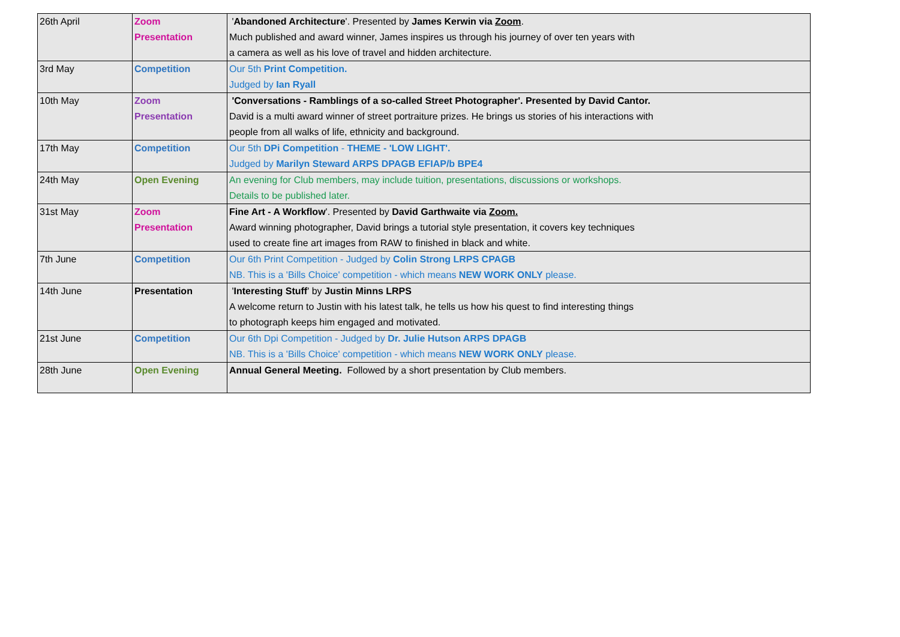| 26th April | Zoom Presentation | ' Abandoned Architecture '. Presented by James Kerwin via Zoom . Much published and award winner, James inspires us through his journey of over ten years with a camera as well as his love of travel and hidden architecture. |
| 3rd May | Competition | Our 5th Print Competition. Judged by Ian Ryall |
| 10th May | Zoom Presentation | 'Conversations - Ramblings of a so-called Street Photographer'. Presented by David Cantor. David is a multi award winner of street portraiture prizes. He brings us stories of his interactions with people from all walks of life, ethnicity and background. |
| 17th May | Competition | Our 5th DPi Competition - THEME - 'LOW LIGHT'. Judged by Marilyn Steward ARPS DPAGB EFIAP/b BPE4 |
| 24th May | Open Evening | An evening for Club members, may include tuition, presentations, discussions or workshops. Details to be published later. |
| 31st May | Zoom Presentation | Fine Art - A Workflow '. Presented by David Garthwaite via Zoom. Award winning photographer, David brings a tutorial style presentation, it covers key techniques used to create fine art images from RAW to finished in black and white. |
| 7th June | Competition | Our 6th Print Competition - Judged by Colin Strong LRPS CPAGB NB. This is a 'Bills Choice' competition - which means NEW WORK ONLY please. |
| 14th June | Presentation | ' Interesting Stuff ' by Justin Minns LRPS A welcome return to Justin with his latest talk, he tells us how his quest to find interesting things to photograph keeps him engaged and motivated. |
| 21st June | Competition | Our 6th Dpi Competition - Judged by Dr. Julie Hutson ARPS DPAGB NB. This is a 'Bills Choice' competition - which means NEW WORK ONLY please. |
| 28th June | Open Evening | Annual General Meeting. Followed by a short presentation by Club members. |